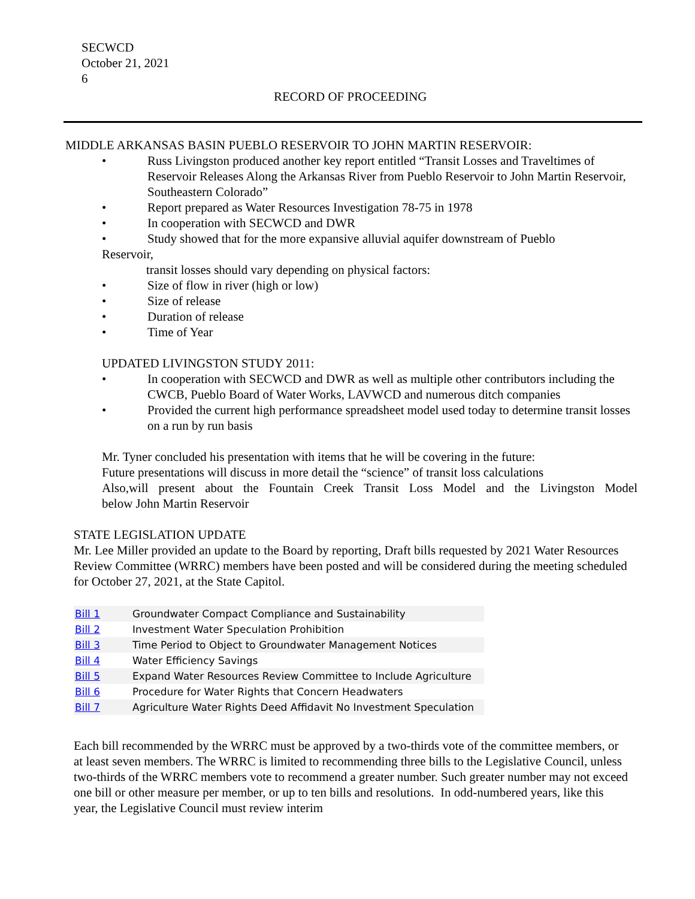SECWCD
October 21, 2021
6
RECORD OF PROCEEDING
MIDDLE ARKANSAS BASIN PUEBLO RESERVOIR TO JOHN MARTIN RESERVOIR:
• Russ Livingston produced another key report entitled “Transit Losses and Traveltimes of Reservoir Releases Along the Arkansas River from Pueblo Reservoir to John Martin Reservoir, Southeastern Colorado”
• Report prepared as Water Resources Investigation 78-75 in 1978
• In cooperation with SECWCD and DWR
• Study showed that for the more expansive alluvial aquifer downstream of Pueblo
Reservoir,
transit losses should vary depending on physical factors:
• Size of flow in river (high or low)
• Size of release
• Duration of release
• Time of Year
UPDATED LIVINGSTON STUDY 2011:
• In cooperation with SECWCD and DWR as well as multiple other contributors including the CWCB, Pueblo Board of Water Works, LAVWCD and numerous ditch companies
• Provided the current high performance spreadsheet model used today to determine transit losses on a run by run basis
Mr. Tyner concluded his presentation with items that he will be covering in the future:
Future presentations will discuss in more detail the “science” of transit loss calculations
Also,will present about the Fountain Creek Transit Loss Model and the Livingston Model
below John Martin Reservoir
STATE LEGISLATION UPDATE
Mr. Lee Miller provided an update to the Board by reporting, Draft bills requested by 2021 Water Resources Review Committee (WRRC) members have been posted and will be considered during the meeting scheduled for October 27, 2021, at the State Capitol.
| Bill 1 | Groundwater Compact Compliance and Sustainability |
| Bill 2 | Investment Water Speculation Prohibition |
| Bill 3 | Time Period to Object to Groundwater Management Notices |
| Bill 4 | Water Efficiency Savings |
| Bill 5 | Expand Water Resources Review Committee to Include Agriculture |
| Bill 6 | Procedure for Water Rights that Concern Headwaters |
| Bill 7 | Agriculture Water Rights Deed Affidavit No Investment Speculation |
Each bill recommended by the WRRC must be approved by a two-thirds vote of the committee members, or at least seven members. The WRRC is limited to recommending three bills to the Legislative Council, unless two-thirds of the WRRC members vote to recommend a greater number. Such greater number may not exceed one bill or other measure per member, or up to ten bills and resolutions. In odd-numbered years, like this year, the Legislative Council must review interim